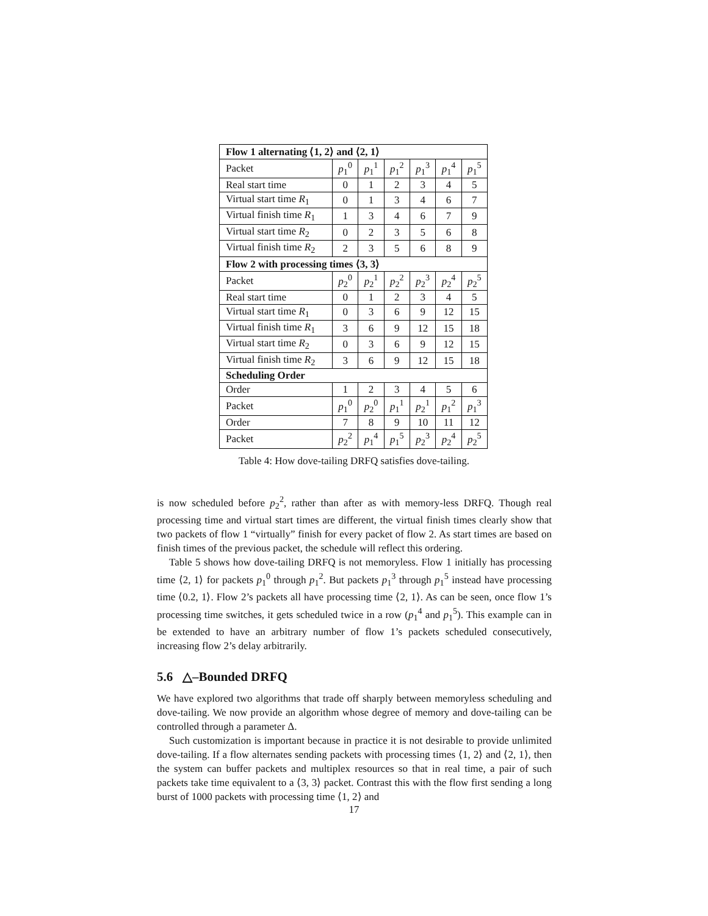| Flow 1 alternating ⟨1, 2⟩ and ⟨2, 1⟩ | | | | | | |
| --- | --- | --- | --- | --- | --- | --- |
| Packet | p<sub>1</sub><sup>0</sup> | p<sub>1</sub><sup>1</sup> | p<sub>1</sub><sup>2</sup> | p<sub>1</sub><sup>3</sup> | p<sub>1</sub><sup>4</sup> | p<sub>1</sub><sup>5</sup> |
| Real start time | 0 | 1 | 2 | 3 | 4 | 5 |
| Virtual start time R<sub>1</sub> | 0 | 1 | 3 | 4 | 6 | 7 |
| Virtual finish time R<sub>1</sub> | 1 | 3 | 4 | 6 | 7 | 9 |
| Virtual start time R<sub>2</sub> | 0 | 2 | 3 | 5 | 6 | 8 |
| Virtual finish time R<sub>2</sub> | 2 | 3 | 5 | 6 | 8 | 9 |
| Flow 2 with processing times ⟨3, 3⟩ | | | | | | |
| Packet | p<sub>2</sub><sup>0</sup> | p<sub>2</sub><sup>1</sup> | p<sub>2</sub><sup>2</sup> | p<sub>2</sub><sup>3</sup> | p<sub>2</sub><sup>4</sup> | p<sub>2</sub><sup>5</sup> |
| Real start time | 0 | 1 | 2 | 3 | 4 | 5 |
| Virtual start time R<sub>1</sub> | 0 | 3 | 6 | 9 | 12 | 15 |
| Virtual finish time R<sub>1</sub> | 3 | 6 | 9 | 12 | 15 | 18 |
| Virtual start time R<sub>2</sub> | 0 | 3 | 6 | 9 | 12 | 15 |
| Virtual finish time R<sub>2</sub> | 3 | 6 | 9 | 12 | 15 | 18 |
| Scheduling Order | | | | | | |
| Order | 1 | 2 | 3 | 4 | 5 | 6 |
| Packet | p<sub>1</sub><sup>0</sup> | p<sub>2</sub><sup>0</sup> | p<sub>1</sub><sup>1</sup> | p<sub>2</sub><sup>1</sup> | p<sub>1</sub><sup>2</sup> | p<sub>1</sub><sup>3</sup> |
| Order | 7 | 8 | 9 | 10 | 11 | 12 |
| Packet | p<sub>2</sub><sup>2</sup> | p<sub>1</sub><sup>4</sup> | p<sub>1</sub><sup>5</sup> | p<sub>2</sub><sup>3</sup> | p<sub>2</sub><sup>4</sup> | p<sub>2</sub><sup>5</sup> |
Table 4: How dove-tailing DRFQ satisfies dove-tailing.
is now scheduled before p<sub>2</sub><sup>2</sup>, rather than after as with memory-less DRFQ. Though real processing time and virtual start times are different, the virtual finish times clearly show that two packets of flow 1 “virtually” finish for every packet of flow 2. As start times are based on finish times of the previous packet, the schedule will reflect this ordering.
Table 5 shows how dove-tailing DRFQ is not memoryless. Flow 1 initially has processing time ⟨2, 1⟩ for packets p<sub>1</sub><sup>0</sup> through p<sub>1</sub><sup>2</sup>. But packets p<sub>1</sub><sup>3</sup> through p<sub>1</sub><sup>5</sup> instead have processing time ⟨0.2, 1⟩. Flow 2’s packets all have processing time ⟨2, 1⟩. As can be seen, once flow 1’s processing time switches, it gets scheduled twice in a row (p<sub>1</sub><sup>4</sup> and p<sub>1</sub><sup>5</sup>). This example can in be extended to have an arbitrary number of flow 1’s packets scheduled consecutively, increasing flow 2’s delay arbitrarily.
5.6 △–Bounded DRFQ
We have explored two algorithms that trade off sharply between memoryless scheduling and dove-tailing. We now provide an algorithm whose degree of memory and dove-tailing can be controlled through a parameter Δ.
Such customization is important because in practice it is not desirable to provide unlimited dove-tailing. If a flow alternates sending packets with processing times ⟨1, 2⟩ and ⟨2, 1⟩, then the system can buffer packets and multiplex resources so that in real time, a pair of such packets take time equivalent to a ⟨3, 3⟩ packet. Contrast this with the flow first sending a long burst of 1000 packets with processing time ⟨1, 2⟩ and
17